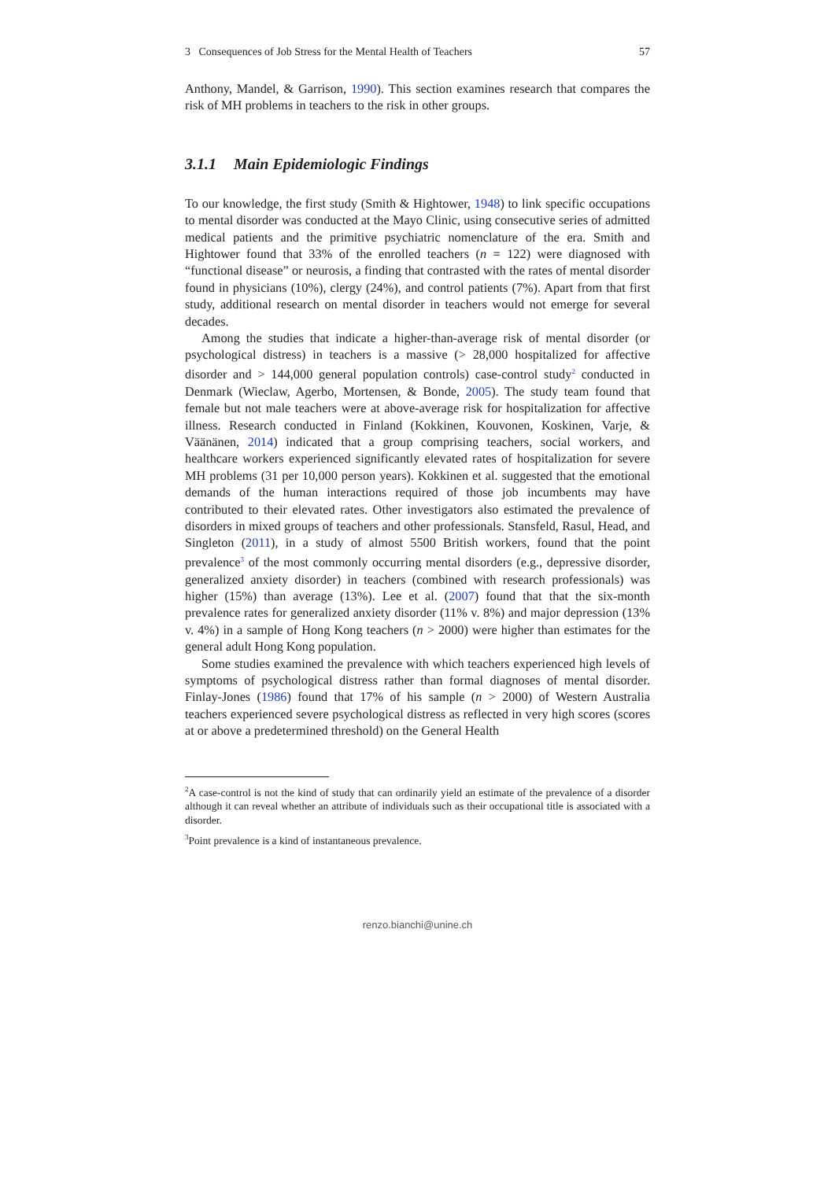3 Consequences of Job Stress for the Mental Health of Teachers 57
Anthony, Mandel, & Garrison, 1990). This section examines research that compares the risk of MH problems in teachers to the risk in other groups.
3.1.1 Main Epidemiologic Findings
To our knowledge, the first study (Smith & Hightower, 1948) to link specific occupations to mental disorder was conducted at the Mayo Clinic, using consecutive series of admitted medical patients and the primitive psychiatric nomenclature of the era. Smith and Hightower found that 33% of the enrolled teachers (n = 122) were diagnosed with “functional disease” or neurosis, a finding that contrasted with the rates of mental disorder found in physicians (10%), clergy (24%), and control patients (7%). Apart from that first study, additional research on mental disorder in teachers would not emerge for several decades.
Among the studies that indicate a higher-than-average risk of mental disorder (or psychological distress) in teachers is a massive (> 28,000 hospitalized for affective disorder and > 144,000 general population controls) case-control study<sup>2</sup> conducted in Denmark (Wieclaw, Agerbo, Mortensen, & Bonde, 2005). The study team found that female but not male teachers were at above-average risk for hospitalization for affective illness. Research conducted in Finland (Kokkinen, Kouvonen, Koskinen, Varje, & Väänänen, 2014) indicated that a group comprising teachers, social workers, and healthcare workers experienced significantly elevated rates of hospitalization for severe MH problems (31 per 10,000 person years). Kokkinen et al. suggested that the emotional demands of the human interactions required of those job incumbents may have contributed to their elevated rates. Other investigators also estimated the prevalence of disorders in mixed groups of teachers and other professionals. Stansfeld, Rasul, Head, and Singleton (2011), in a study of almost 5500 British workers, found that the point prevalence<sup>3</sup> of the most commonly occurring mental disorders (e.g., depressive disorder, generalized anxiety disorder) in teachers (combined with research professionals) was higher (15%) than average (13%). Lee et al. (2007) found that that the six-month prevalence rates for generalized anxiety disorder (11% v. 8%) and major depression (13% v. 4%) in a sample of Hong Kong teachers (n > 2000) were higher than estimates for the general adult Hong Kong population.
Some studies examined the prevalence with which teachers experienced high levels of symptoms of psychological distress rather than formal diagnoses of mental disorder. Finlay-Jones (1986) found that 17% of his sample (n > 2000) of Western Australia teachers experienced severe psychological distress as reflected in very high scores (scores at or above a predetermined threshold) on the General Health
<sup>2</sup> A case-control is not the kind of study that can ordinarily yield an estimate of the prevalence of a disorder although it can reveal whether an attribute of individuals such as their occupational title is associated with a disorder.
<sup>3</sup> Point prevalence is a kind of instantaneous prevalence.
renzo.bianchi@unine.ch